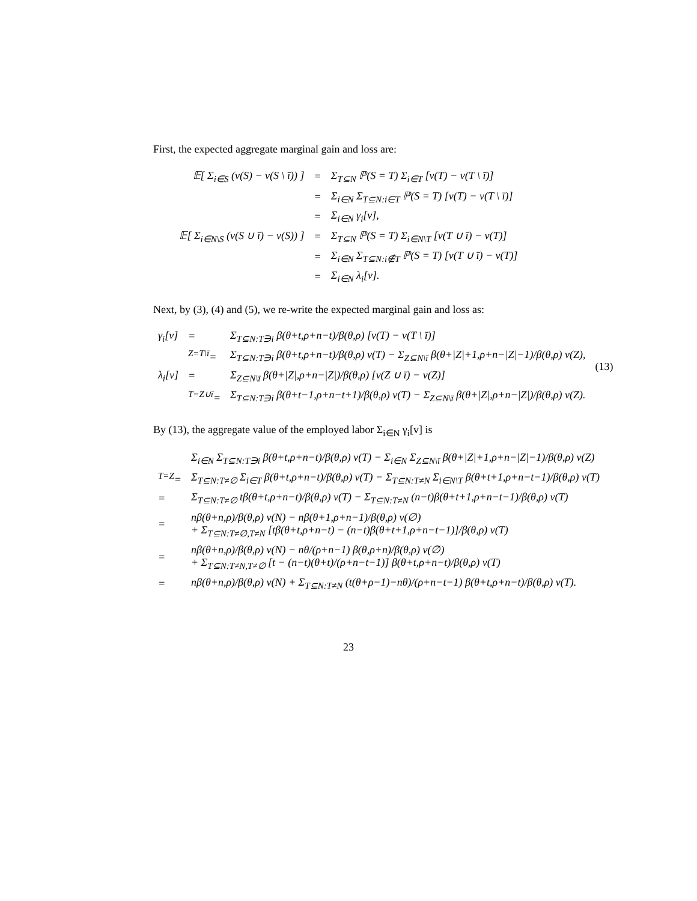First, the expected aggregate marginal gain and loss are:
| 𝔼[ Σ<sub>i∈S</sub> (v(S) − v(S \ ī)) ] | = | Σ<sub>T⊆N</sub> ℙ(S = T) Σ<sub>i∈T</sub> [v(T) − v(T \ ī)] |
| | = | Σ<sub>i∈N</sub> Σ<sub>T⊆N:i∈T</sub> ℙ(S = T) [v(T) − v(T \ ī)] |
| | = | Σ<sub>i∈N</sub> γ<sub>i</sub>[v], |
| 𝔼[ Σ<sub>i∈N\S</sub> (v(S ∪ ī) − v(S)) ] | = | Σ<sub>T⊆N</sub> ℙ(S = T) Σ<sub>i∈N\T</sub> [v(T ∪ ī) − v(T)] |
| | = | Σ<sub>i∈N</sub> Σ<sub>T⊆N:i∉T</sub> ℙ(S = T) [v(T ∪ ī) − v(T)] |
| | = | Σ<sub>i∈N</sub> λ<sub>i</sub>[v]. |
Next, by (3), (4) and (5), we re-write the expected marginal gain and loss as:
| γ<sub>i</sub>[v] | = | Σ<sub>T⊆N:T∋i</sub> β(θ+t,ρ+n−t)/β(θ,ρ) [v(T) − v(T \ ī)] | (13) |
| | <sup>Z=T\ī</sup>= | Σ<sub>T⊆N:T∋i</sub> β(θ+t,ρ+n−t)/β(θ,ρ) v(T) − Σ<sub>Z⊆N\ī</sub> β(θ+/Z/+1,ρ+n−/Z/−1)/β(θ,ρ) v(Z), | |
| λ<sub>i</sub>[v] | = | Σ<sub>Z⊆N\ī</sub> β(θ+/Z/,ρ+n−/Z/)/β(θ,ρ) [v(Z ∪ ī) − v(Z)] | |
| | <sup>T=Z∪ī</sup>= | Σ<sub>T⊆N:T∋i</sub> β(θ+t−1,ρ+n−t+1)/β(θ,ρ) v(T) − Σ<sub>Z⊆N\ī</sub> β(θ+/Z/,ρ+n−/Z/)/β(θ,ρ) v(Z). | |
By (13), the aggregate value of the employed labor Σ<sub>i∈N</sub> γ<sub>i</sub>[v] is
| | Σ<sub>i∈N</sub> Σ<sub>T⊆N:T∋i</sub> β(θ+t,ρ+n−t)/β(θ,ρ) v(T) − Σ<sub>i∈N</sub> Σ<sub>Z⊆N\ī</sub> β(θ+/Z/+1,ρ+n−/Z/−1)/β(θ,ρ) v(Z) |
| <sup>T=Z</sup>= | Σ<sub>T⊆N:T≠∅</sub> Σ<sub>i∈T</sub> β(θ+t,ρ+n−t)/β(θ,ρ) v(T) − Σ<sub>T⊆N:T≠N</sub> Σ<sub>i∈N\T</sub> β(θ+t+1,ρ+n−t−1)/β(θ,ρ) v(T) |
| = | Σ<sub>T⊆N:T≠∅</sub> tβ(θ+t,ρ+n−t)/β(θ,ρ) v(T) − Σ<sub>T⊆N:T≠N</sub> (n−t)β(θ+t+1,ρ+n−t−1)/β(θ,ρ) v(T) |
| = | nβ(θ+n,ρ)/β(θ,ρ) v(N) − nβ(θ+1,ρ+n−1)/β(θ,ρ) v(∅) + Σ<sub>T⊆N:T≠∅,T≠N</sub> [tβ(θ+t,ρ+n−t) − (n−t)β(θ+t+1,ρ+n−t−1)]/β(θ,ρ) v(T) |
| = | nβ(θ+n,ρ)/β(θ,ρ) v(N) − nθ/(ρ+n−1) β(θ,ρ+n)/β(θ,ρ) v(∅) + Σ<sub>T⊆N:T≠N,T≠∅</sub> [t − (n−t)(θ+t)/(ρ+n−t−1)] β(θ+t,ρ+n−t)/β(θ,ρ) v(T) |
| = | nβ(θ+n,ρ)/β(θ,ρ) v(N) + Σ<sub>T⊆N:T≠N</sub> (t(θ+ρ−1)−nθ)/(ρ+n−t−1) β(θ+t,ρ+n−t)/β(θ,ρ) v(T). |
23